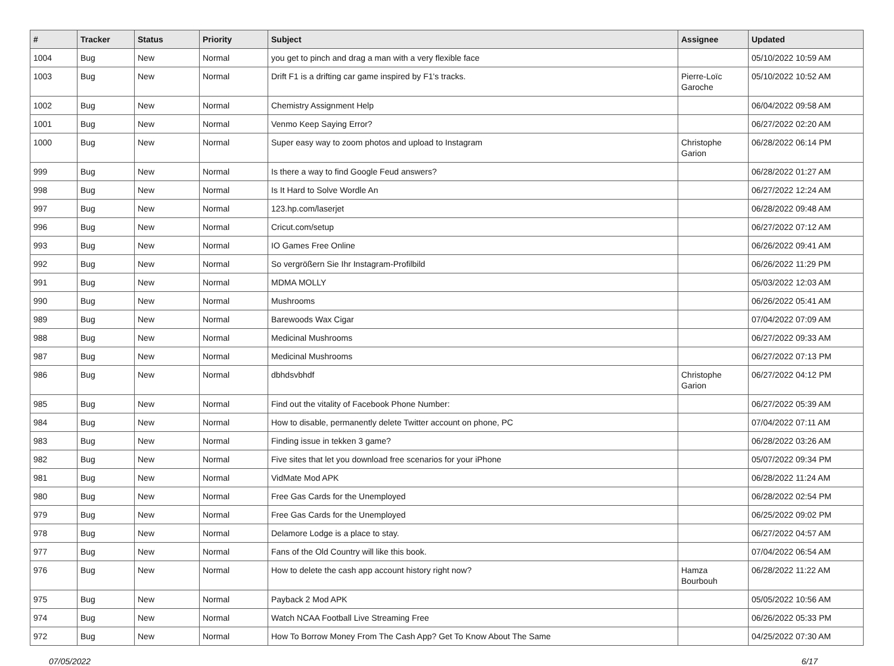| # | Tracker | Status | Priority | Subject | Assignee | Updated |
| --- | --- | --- | --- | --- | --- | --- |
| 1004 | Bug | New | Normal | you get to pinch and drag a man with a very flexible face | | 05/10/2022 10:59 AM |
| 1003 | Bug | New | Normal | Drift F1 is a drifting car game inspired by F1's tracks. | Pierre-Loïc Garoche | 05/10/2022 10:52 AM |
| 1002 | Bug | New | Normal | Chemistry Assignment Help | | 06/04/2022 09:58 AM |
| 1001 | Bug | New | Normal | Venmo Keep Saying Error? | | 06/27/2022 02:20 AM |
| 1000 | Bug | New | Normal | Super easy way to zoom photos and upload to Instagram | Christophe Garion | 06/28/2022 06:14 PM |
| 999 | Bug | New | Normal | Is there a way to find Google Feud answers? | | 06/28/2022 01:27 AM |
| 998 | Bug | New | Normal | Is It Hard to Solve Wordle An | | 06/27/2022 12:24 AM |
| 997 | Bug | New | Normal | 123.hp.com/laserjet | | 06/28/2022 09:48 AM |
| 996 | Bug | New | Normal | Cricut.com/setup | | 06/27/2022 07:12 AM |
| 993 | Bug | New | Normal | IO Games Free Online | | 06/26/2022 09:41 AM |
| 992 | Bug | New | Normal | So vergrößern Sie Ihr Instagram-Profilbild | | 06/26/2022 11:29 PM |
| 991 | Bug | New | Normal | MDMA MOLLY | | 05/03/2022 12:03 AM |
| 990 | Bug | New | Normal | Mushrooms | | 06/26/2022 05:41 AM |
| 989 | Bug | New | Normal | Barewoods Wax Cigar | | 07/04/2022 07:09 AM |
| 988 | Bug | New | Normal | Medicinal Mushrooms | | 06/27/2022 09:33 AM |
| 987 | Bug | New | Normal | Medicinal Mushrooms | | 06/27/2022 07:13 PM |
| 986 | Bug | New | Normal | dbhdsvbhdf | Christophe Garion | 06/27/2022 04:12 PM |
| 985 | Bug | New | Normal | Find out the vitality of Facebook Phone Number: | | 06/27/2022 05:39 AM |
| 984 | Bug | New | Normal | How to disable, permanently delete Twitter account on phone, PC | | 07/04/2022 07:11 AM |
| 983 | Bug | New | Normal | Finding issue in tekken 3 game? | | 06/28/2022 03:26 AM |
| 982 | Bug | New | Normal | Five sites that let you download free scenarios for your iPhone | | 05/07/2022 09:34 PM |
| 981 | Bug | New | Normal | VidMate Mod APK | | 06/28/2022 11:24 AM |
| 980 | Bug | New | Normal | Free Gas Cards for the Unemployed | | 06/28/2022 02:54 PM |
| 979 | Bug | New | Normal | Free Gas Cards for the Unemployed | | 06/25/2022 09:02 PM |
| 978 | Bug | New | Normal | Delamore Lodge is a place to stay. | | 06/27/2022 04:57 AM |
| 977 | Bug | New | Normal | Fans of the Old Country will like this book. | | 07/04/2022 06:54 AM |
| 976 | Bug | New | Normal | How to delete the cash app account history right now? | Hamza Bourbouh | 06/28/2022 11:22 AM |
| 975 | Bug | New | Normal | Payback 2 Mod APK | | 05/05/2022 10:56 AM |
| 974 | Bug | New | Normal | Watch NCAA Football Live Streaming Free | | 06/26/2022 05:33 PM |
| 972 | Bug | New | Normal | How To Borrow Money From The Cash App? Get To Know About The Same | | 04/25/2022 07:30 AM |
07/05/2022 6/17